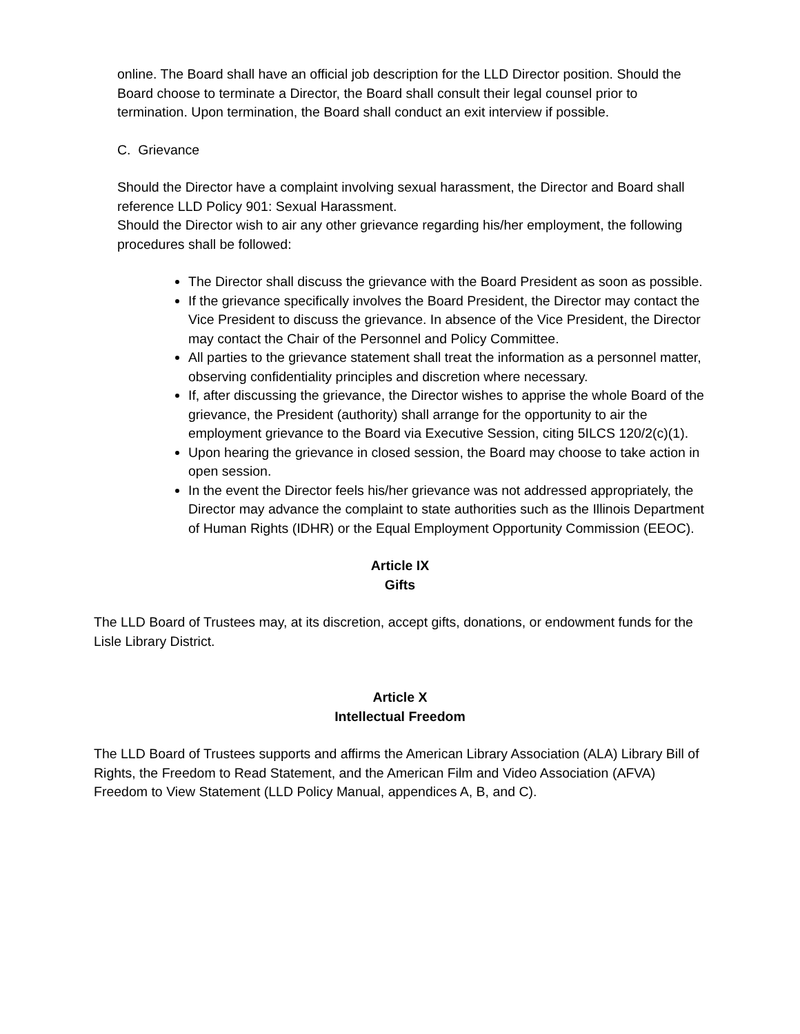online. The Board shall have an official job description for the LLD Director position. Should the Board choose to terminate a Director, the Board shall consult their legal counsel prior to termination. Upon termination, the Board shall conduct an exit interview if possible.
C. Grievance
Should the Director have a complaint involving sexual harassment, the Director and Board shall reference LLD Policy 901: Sexual Harassment.
Should the Director wish to air any other grievance regarding his/her employment, the following procedures shall be followed:
The Director shall discuss the grievance with the Board President as soon as possible.
If the grievance specifically involves the Board President, the Director may contact the Vice President to discuss the grievance. In absence of the Vice President, the Director may contact the Chair of the Personnel and Policy Committee.
All parties to the grievance statement shall treat the information as a personnel matter, observing confidentiality principles and discretion where necessary.
If, after discussing the grievance, the Director wishes to apprise the whole Board of the grievance, the President (authority) shall arrange for the opportunity to air the employment grievance to the Board via Executive Session, citing 5ILCS 120/2(c)(1).
Upon hearing the grievance in closed session, the Board may choose to take action in open session.
In the event the Director feels his/her grievance was not addressed appropriately, the Director may advance the complaint to state authorities such as the Illinois Department of Human Rights (IDHR) or the Equal Employment Opportunity Commission (EEOC).
Article IX
Gifts
The LLD Board of Trustees may, at its discretion, accept gifts, donations, or endowment funds for the Lisle Library District.
Article X
Intellectual Freedom
The LLD Board of Trustees supports and affirms the American Library Association (ALA) Library Bill of Rights, the Freedom to Read Statement, and the American Film and Video Association (AFVA) Freedom to View Statement (LLD Policy Manual, appendices A, B, and C).